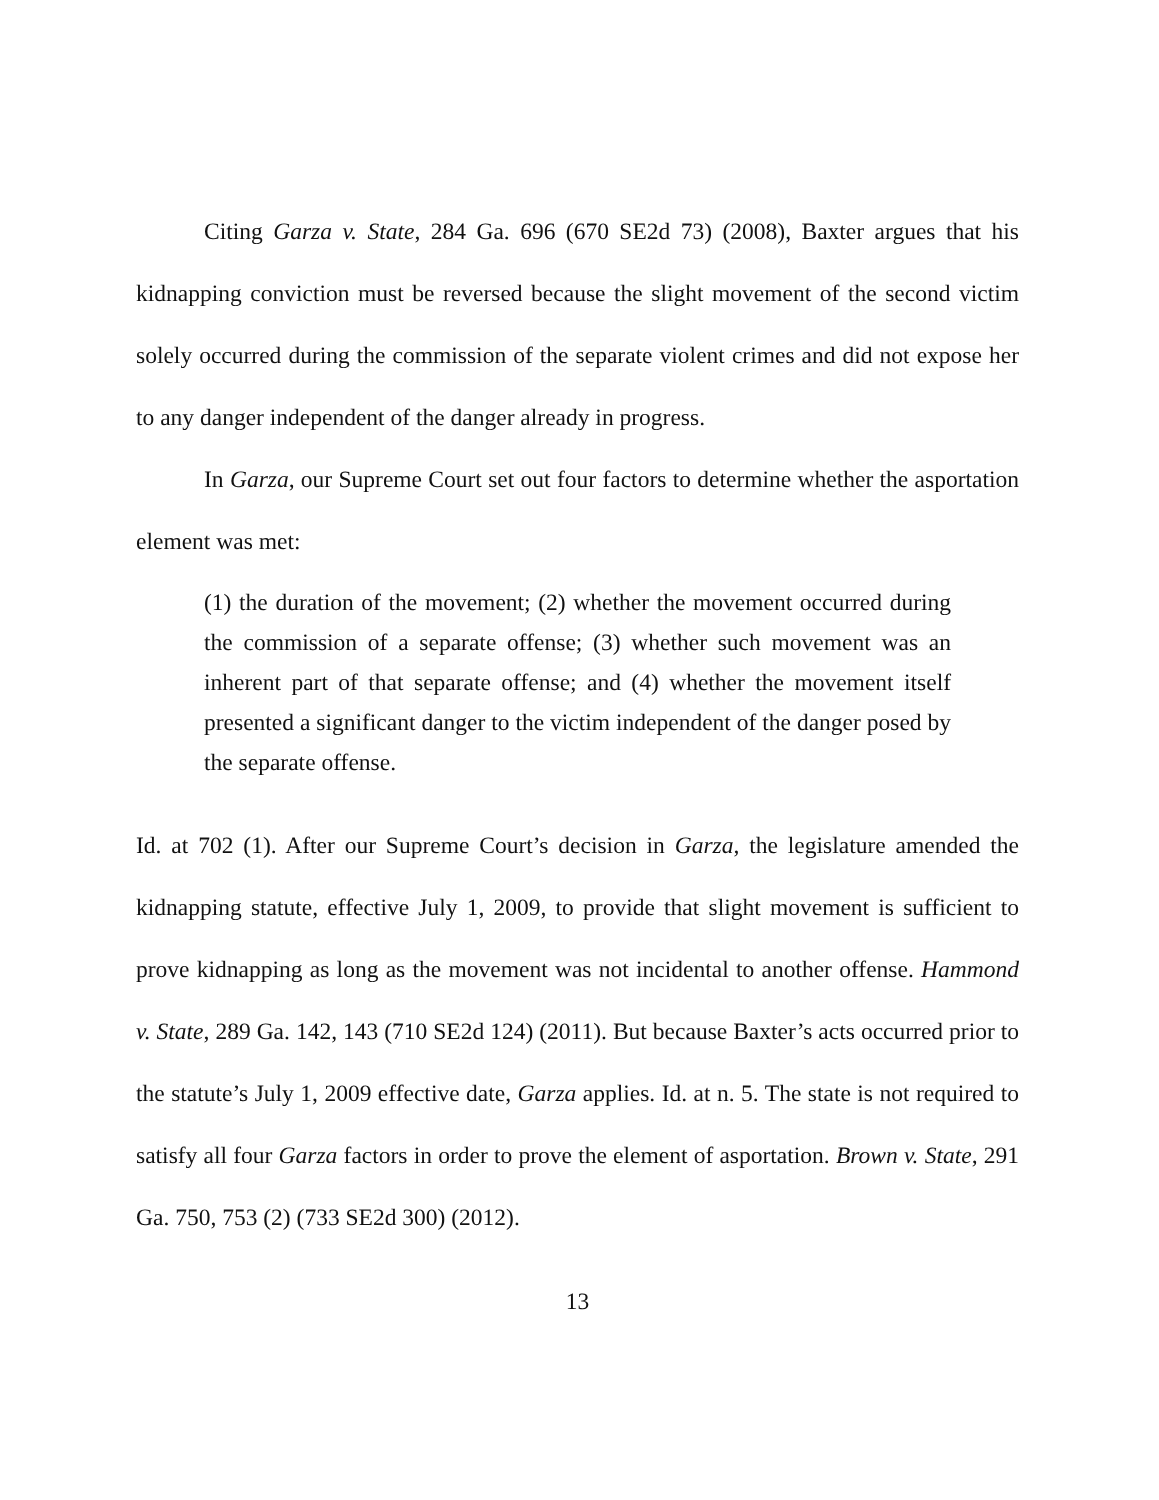Citing Garza v. State, 284 Ga. 696 (670 SE2d 73) (2008), Baxter argues that his kidnapping conviction must be reversed because the slight movement of the second victim solely occurred during the commission of the separate violent crimes and did not expose her to any danger independent of the danger already in progress.
In Garza, our Supreme Court set out four factors to determine whether the asportation element was met:
(1) the duration of the movement; (2) whether the movement occurred during the commission of a separate offense; (3) whether such movement was an inherent part of that separate offense; and (4) whether the movement itself presented a significant danger to the victim independent of the danger posed by the separate offense.
Id. at 702 (1). After our Supreme Court’s decision in Garza, the legislature amended the kidnapping statute, effective July 1, 2009, to provide that slight movement is sufficient to prove kidnapping as long as the movement was not incidental to another offense. Hammond v. State, 289 Ga. 142, 143 (710 SE2d 124) (2011). But because Baxter’s acts occurred prior to the statute’s July 1, 2009 effective date, Garza applies. Id. at n. 5. The state is not required to satisfy all four Garza factors in order to prove the element of asportation. Brown v. State, 291 Ga. 750, 753 (2) (733 SE2d 300) (2012).
13